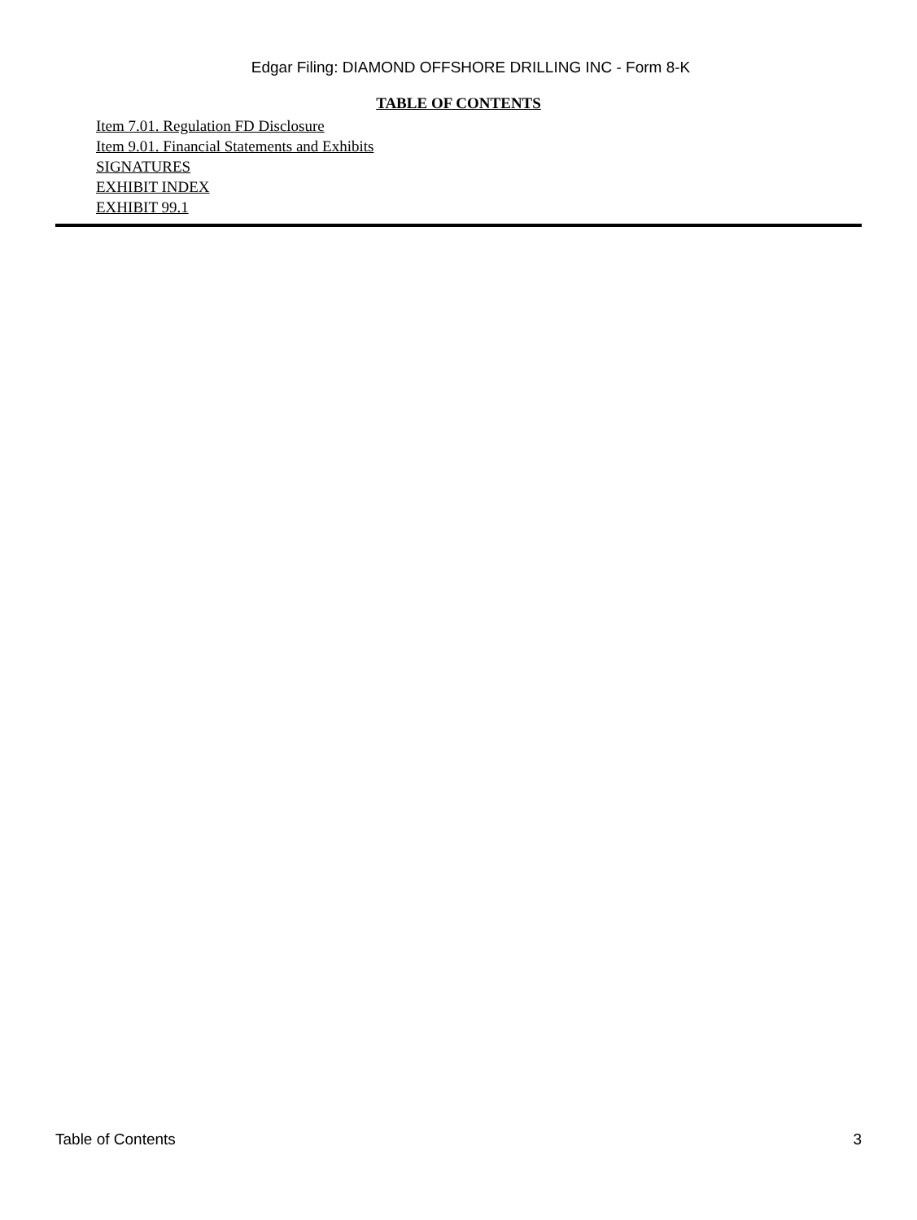Edgar Filing: DIAMOND OFFSHORE DRILLING INC - Form 8-K
TABLE OF CONTENTS
Item 7.01. Regulation FD Disclosure
Item 9.01. Financial Statements and Exhibits
SIGNATURES
EXHIBIT INDEX
EXHIBIT 99.1
Table of Contents 3